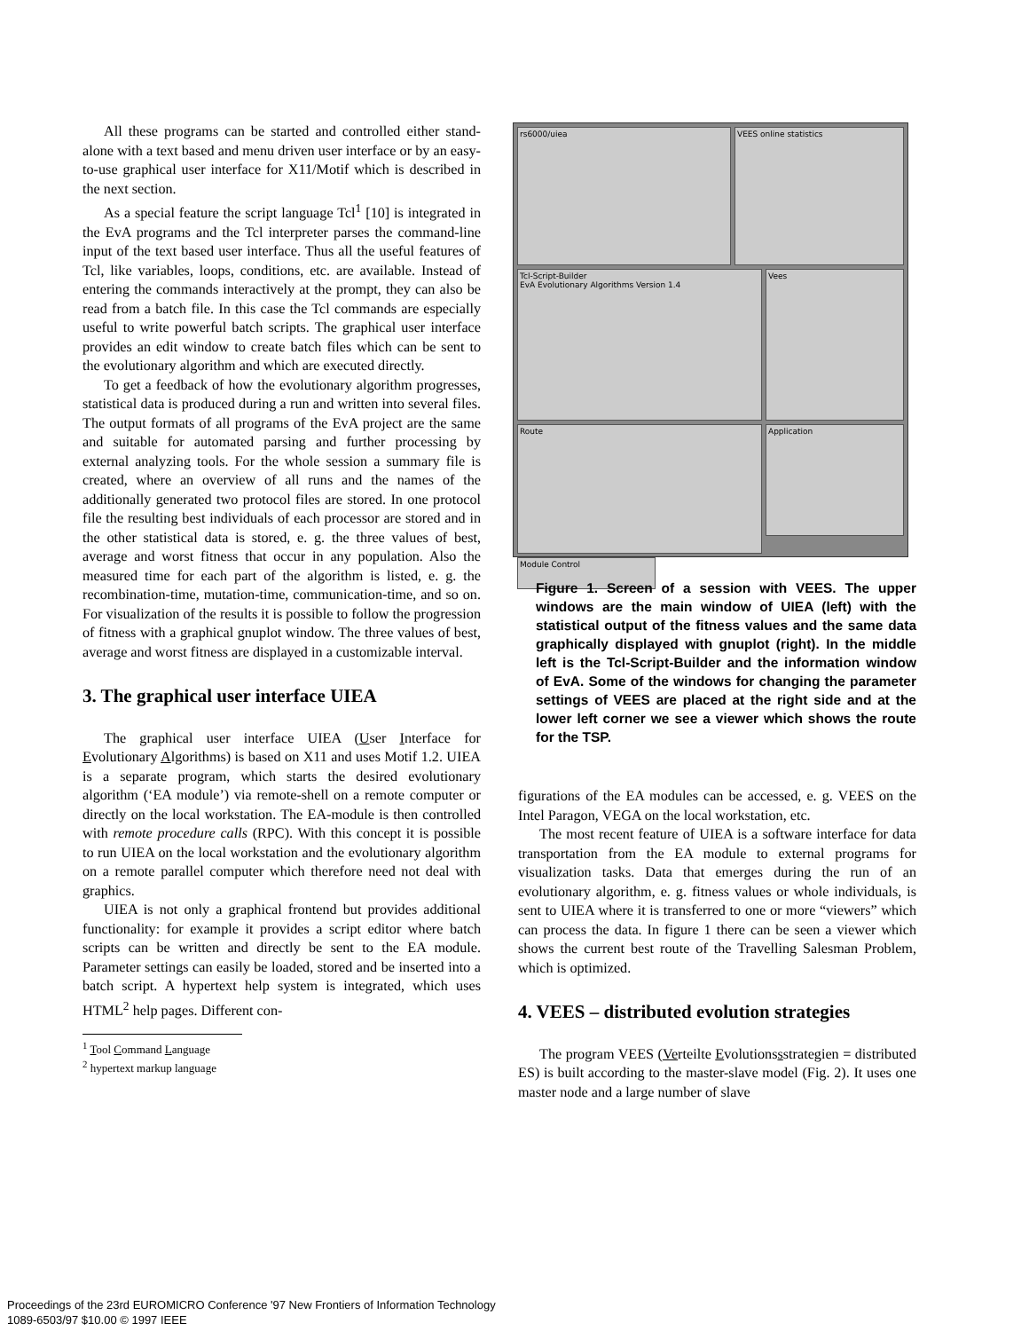All these programs can be started and controlled either stand-alone with a text based and menu driven user interface or by an easy-to-use graphical user interface for X11/Motif which is described in the next section.
As a special feature the script language Tcl<sup>1</sup> [10] is integrated in the EvA programs and the Tcl interpreter parses the command-line input of the text based user interface. Thus all the useful features of Tcl, like variables, loops, conditions, etc. are available. Instead of entering the commands interactively at the prompt, they can also be read from a batch file. In this case the Tcl commands are especially useful to write powerful batch scripts. The graphical user interface provides an edit window to create batch files which can be sent to the evolutionary algorithm and which are executed directly.
To get a feedback of how the evolutionary algorithm progresses, statistical data is produced during a run and written into several files. The output formats of all programs of the EvA project are the same and suitable for automated parsing and further processing by external analyzing tools. For the whole session a summary file is created, where an overview of all runs and the names of the additionally generated two protocol files are stored. In one protocol file the resulting best individuals of each processor are stored and in the other statistical data is stored, e. g. the three values of best, average and worst fitness that occur in any population. Also the measured time for each part of the algorithm is listed, e. g. the recombination-time, mutation-time, communication-time, and so on. For visualization of the results it is possible to follow the progression of fitness with a graphical gnuplot window. The three values of best, average and worst fitness are displayed in a customizable interval.
3. The graphical user interface UIEA
The graphical user interface UIEA (User Interface for Evolutionary Algorithms) is based on X11 and uses Motif 1.2. UIEA is a separate program, which starts the desired evolutionary algorithm (‘EA module’) via remote-shell on a remote computer or directly on the local workstation. The EA-module is then controlled with remote procedure calls (RPC). With this concept it is possible to run UIEA on the local workstation and the evolutionary algorithm on a remote parallel computer which therefore need not deal with graphics.
UIEA is not only a graphical frontend but provides additional functionality: for example it provides a script editor where batch scripts can be written and directly be sent to the EA module. Parameter settings can easily be loaded, stored and be inserted into a batch script. A hypertext help system is integrated, which uses HTML<sup>2</sup> help pages. Different con-
<sup>1</sup> Tool Command Language
<sup>2</sup> hypertext markup language
rs6000/uiea
VEES online statistics
Tcl-Script-Builder
EvA Evolutionary Algorithms Version 1.4
Vees
Route
Application
Module Control
Figure 1. Screen of a session with VEES. The upper windows are the main window of UIEA (left) with the statistical output of the fitness values and the same data graphically displayed with gnuplot (right). In the middle left is the Tcl-Script-Builder and the information window of EvA. Some of the windows for changing the parameter settings of VEES are placed at the right side and at the lower left corner we see a viewer which shows the route for the TSP.
figurations of the EA modules can be accessed, e. g. VEES on the Intel Paragon, VEGA on the local workstation, etc.
The most recent feature of UIEA is a software interface for data transportation from the EA module to external programs for visualization tasks. Data that emerges during the run of an evolutionary algorithm, e. g. fitness values or whole individuals, is sent to UIEA where it is transferred to one or more “viewers” which can process the data. In figure 1 there can be seen a viewer which shows the current best route of the Travelling Salesman Problem, which is optimized.
4. VEES – distributed evolution strategies
The program VEES (Verteilte Evolutionssstrategien = distributed ES) is built according to the master-slave model (Fig. 2). It uses one master node and a large number of slave
Proceedings of the 23rd EUROMICRO Conference '97 New Frontiers of Information Technology
1089-6503/97 $10.00 © 1997 IEEE